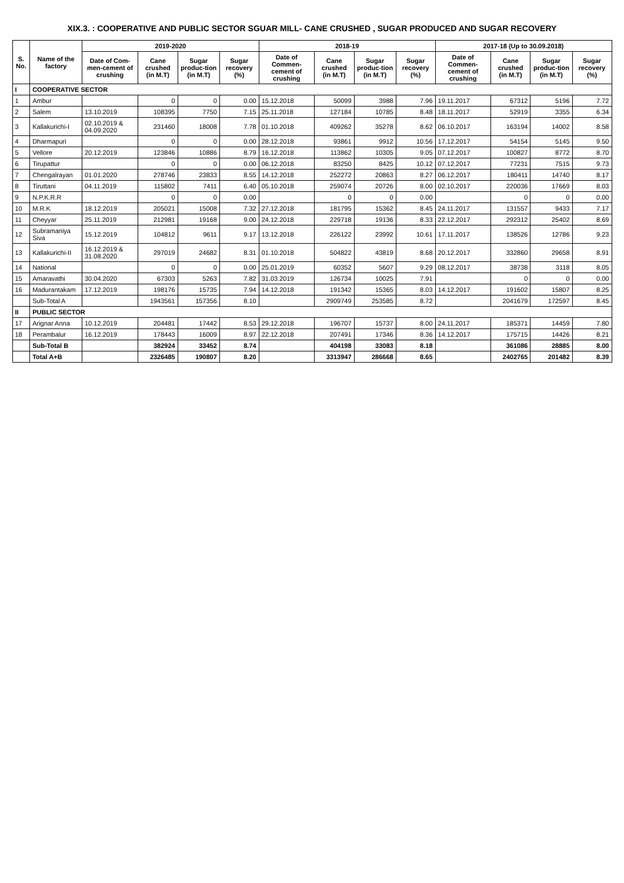XIX.3. : COOPERATIVE AND PUBLIC SECTOR SGUAR MILL- CANE CRUSHED , SUGAR PRODUCED AND SUGAR RECOVERY
| S. No. | Name of the factory | 2019-2020 | | | | 2018-19 | | | | 2017-18 (Up to 30.09.2018) | | | |
| --- | --- | --- | --- | --- | --- | --- | --- | --- | --- | --- | --- | --- | --- |
| | | Date of Com-men-cement of crushing | Cane crushed (in M.T) | Sugar produc-tion (in M.T) | Sugar recovery (%) | Date of Commen-cement of crushing | Cane crushed (in M.T) | Sugar produc-tion (in M.T) | Sugar recovery (%) | Date of Commen-cement of crushing | Cane crushed (in M.T) | Sugar produc-tion (in M.T) | Sugar recovery (%) |
| I | COOPERATIVE SECTOR | | | | | | | | | | | | |
| 1 | Ambur | | 0 | 0 | 0.00 | 15.12.2018 | 50099 | 3988 | 7.96 | 19.11.2017 | 67312 | 5196 | 7.72 |
| 2 | Salem | 13.10.2019 | 108395 | 7750 | 7.15 | 25.11.2018 | 127184 | 10785 | 8.48 | 18.11.2017 | 52919 | 3355 | 6.34 |
| 3 | Kallakurichi-I | 02.10.2019 & 04.09.2020 | 231460 | 18008 | 7.78 | 01.10.2018 | 409262 | 35278 | 8.62 | 06.10.2017 | 163194 | 14002 | 8.58 |
| 4 | Dharmapuri | | 0 | 0 | 0.00 | 28.12.2018 | 93861 | 9912 | 10.56 | 17.12.2017 | 54154 | 5145 | 9.50 |
| 5 | Vellore | 20.12.2019 | 123846 | 10886 | 8.79 | 16.12.2018 | 113862 | 10305 | 9.05 | 07.12.2017 | 100827 | 8772 | 8.70 |
| 6 | Tirupattur | | 0 | 0 | 0.00 | 06.12.2018 | 83250 | 8425 | 10.12 | 07.12.2017 | 77231 | 7515 | 9.73 |
| 7 | Chengalrayan | 01.01.2020 | 278746 | 23833 | 8.55 | 14.12.2018 | 252272 | 20863 | 8.27 | 06.12.2017 | 180411 | 14740 | 8.17 |
| 8 | Tiruttani | 04.11.2019 | 115802 | 7411 | 6.40 | 05.10.2018 | 259074 | 20726 | 8.00 | 02.10.2017 | 220036 | 17669 | 8.03 |
| 9 | N.P.K.R.R | | 0 | 0 | 0.00 | | 0 | 0 | 0.00 | | 0 | 0 | 0.00 |
| 10 | M.R.K | 18.12.2019 | 205021 | 15008 | 7.32 | 27.12.2018 | 181795 | 15362 | 8.45 | 24.11.2017 | 131557 | 9433 | 7.17 |
| 11 | Cheyyar | 25.11.2019 | 212981 | 19168 | 9.00 | 24.12.2018 | 229718 | 19136 | 8.33 | 22.12.2017 | 292312 | 25402 | 8.69 |
| 12 | Subramaniya Siva | 15.12.2019 | 104812 | 9611 | 9.17 | 13.12.2018 | 226122 | 23992 | 10.61 | 17.11.2017 | 138526 | 12786 | 9.23 |
| 13 | Kallakurichi-II | 16.12.2019 & 31.08.2020 | 297019 | 24682 | 8.31 | 01.10.2018 | 504822 | 43819 | 8.68 | 20.12.2017 | 332860 | 29658 | 8.91 |
| 14 | National | | 0 | 0 | 0.00 | 25.01.2019 | 60352 | 5607 | 9.29 | 08.12.2017 | 38738 | 3118 | 8.05 |
| 15 | Amaravathi | 30.04.2020 | 67303 | 5263 | 7.82 | 31.03.2019 | 126734 | 10025 | 7.91 | | 0 | 0 | 0.00 |
| 16 | Madurantakam | 17.12.2019 | 198176 | 15735 | 7.94 | 14.12.2018 | 191342 | 15365 | 8.03 | 14.12.2017 | 191602 | 15807 | 8.25 |
| | Sub-Total A | | 1943561 | 157356 | 8.10 | | 2909749 | 253585 | 8.72 | | 2041679 | 172597 | 8.45 |
| II | PUBLIC SECTOR | | | | | | | | | | | | |
| 17 | Arignar Anna | 10.12.2019 | 204481 | 17442 | 8.53 | 29.12.2018 | 196707 | 15737 | 8.00 | 24.11.2017 | 185371 | 14459 | 7.80 |
| 18 | Perambalur | 16.12.2019 | 178443 | 16009 | 8.97 | 22.12.2018 | 207491 | 17346 | 8.36 | 14.12.2017 | 175715 | 14426 | 8.21 |
| | Sub-Total B | | 382924 | 33452 | 8.74 | | 404198 | 33083 | 8.18 | | 361086 | 28885 | 8.00 |
| | Total A+B | | 2326485 | 190807 | 8.20 | | 3313947 | 286668 | 8.65 | | 2402765 | 201482 | 8.39 |